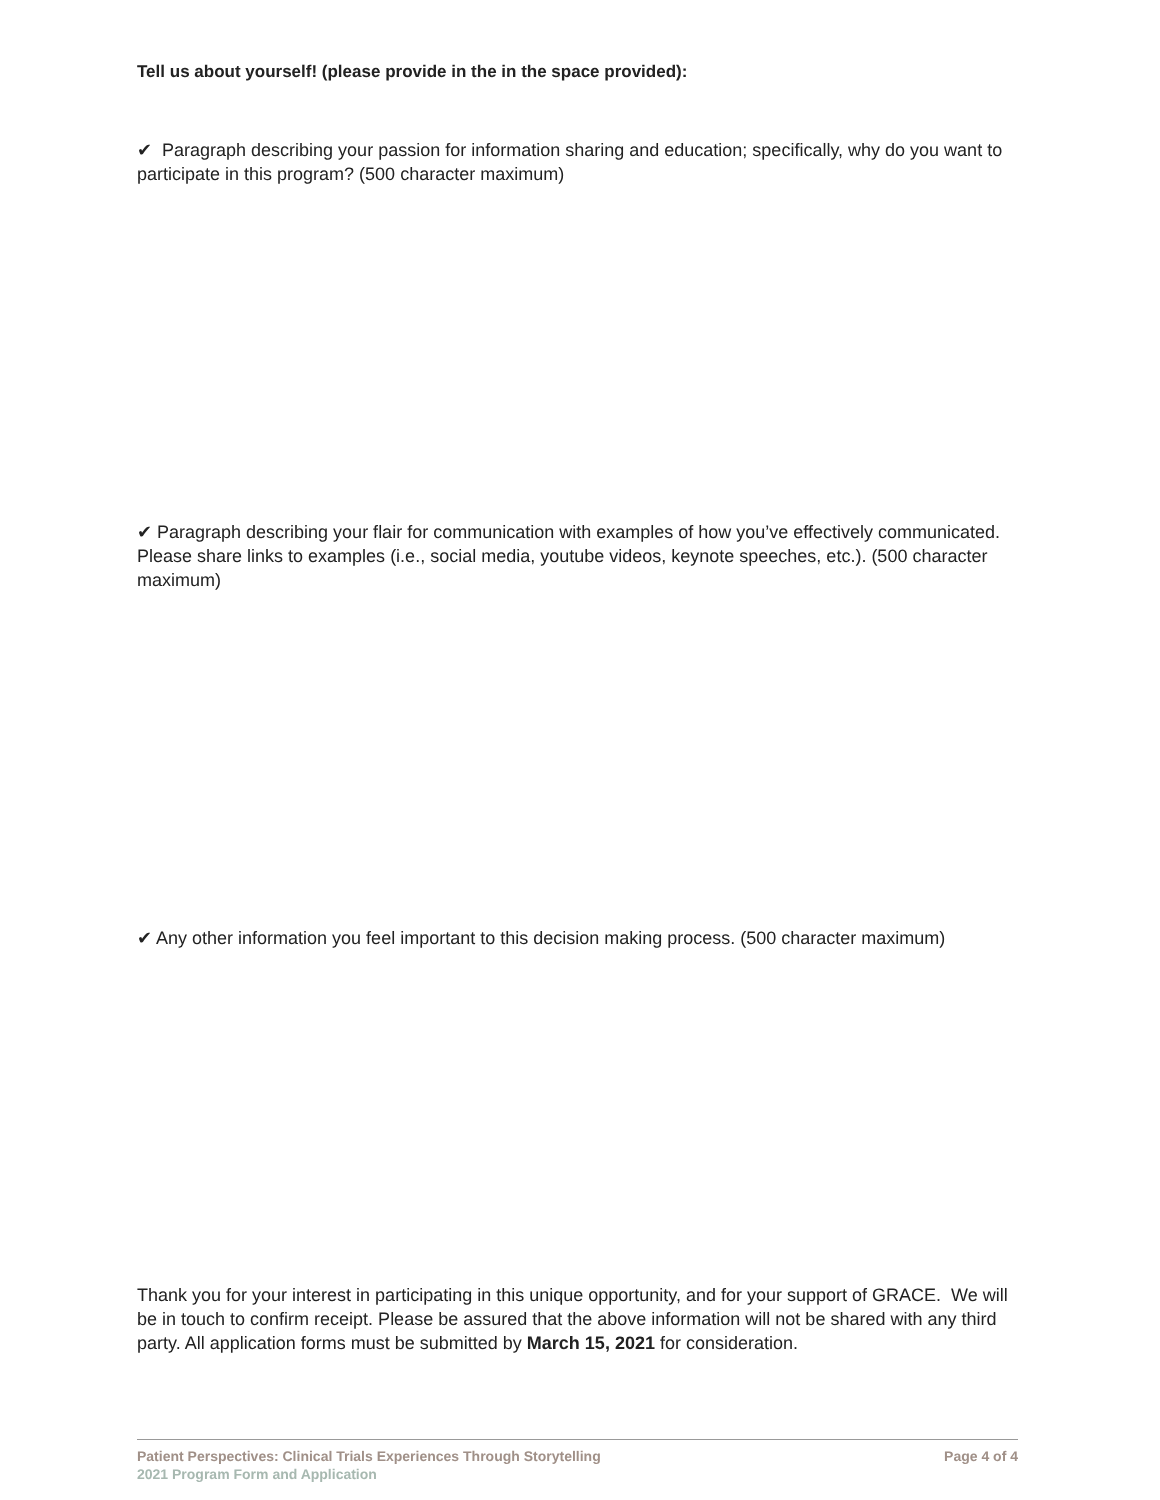Tell us about yourself! (please provide in the in the space provided):
✔ Paragraph describing your passion for information sharing and education; specifically, why do you want to participate in this program? (500 character maximum)
✔ Paragraph describing your flair for communication with examples of how you’ve effectively communicated. Please share links to examples (i.e., social media, youtube videos, keynote speeches, etc.). (500 character maximum)
✔ Any other information you feel important to this decision making process. (500 character maximum)
Thank you for your interest in participating in this unique opportunity, and for your support of GRACE. We will be in touch to confirm receipt. Please be assured that the above information will not be shared with any third party. All application forms must be submitted by March 15, 2021 for consideration.
Patient Perspectives: Clinical Trials Experiences Through Storytelling Page 4 of 4
2021 Program Form and Application